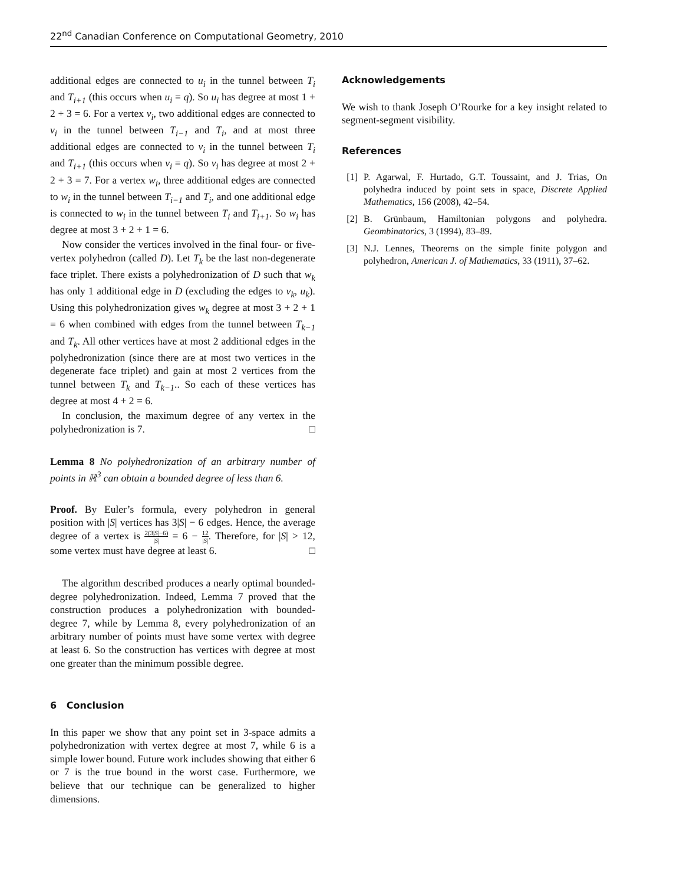22<sup>nd</sup> Canadian Conference on Computational Geometry, 2010
additional edges are connected to u<sub>i</sub> in the tunnel between T<sub>i</sub> and T<sub>i+1</sub> (this occurs when u<sub>i</sub> = q). So u<sub>i</sub> has degree at most 1 + 2 + 3 = 6. For a vertex v<sub>i</sub>, two additional edges are connected to v<sub>i</sub> in the tunnel between T<sub>i−1</sub> and T<sub>i</sub>, and at most three additional edges are connected to v<sub>i</sub> in the tunnel between T<sub>i</sub> and T<sub>i+1</sub> (this occurs when v<sub>i</sub> = q). So v<sub>i</sub> has degree at most 2 + 2 + 3 = 7. For a vertex w<sub>i</sub>, three additional edges are connected to w<sub>i</sub> in the tunnel between T<sub>i−1</sub> and T<sub>i</sub>, and one additional edge is connected to w<sub>i</sub> in the tunnel between T<sub>i</sub> and T<sub>i+1</sub>. So w<sub>i</sub> has degree at most 3 + 2 + 1 = 6.
Now consider the vertices involved in the final four- or five-vertex polyhedron (called D). Let T<sub>k</sub> be the last non-degenerate face triplet. There exists a polyhedronization of D such that w<sub>k</sub> has only 1 additional edge in D (excluding the edges to v<sub>k</sub>, u<sub>k</sub>). Using this polyhedronization gives w<sub>k</sub> degree at most 3 + 2 + 1 = 6 when combined with edges from the tunnel between T<sub>k−1</sub> and T<sub>k</sub>. All other vertices have at most 2 additional edges in the polyhedronization (since there are at most two vertices in the degenerate face triplet) and gain at most 2 vertices from the tunnel between T<sub>k</sub> and T<sub>k−1</sub>.. So each of these vertices has degree at most 4 + 2 = 6.
In conclusion, the maximum degree of any vertex in the polyhedronization is 7. □
Lemma 8 No polyhedronization of an arbitrary number of points in ℝ<sup>3</sup> can obtain a bounded degree of less than 6.
Proof. By Euler’s formula, every polyhedron in general position with |S| vertices has 3|S| − 6 edges. Hence, the average degree of a vertex is 2(3|S|−6) |S| = 6 − 12 |S|. Therefore, for |S| > 12, some vertex must have degree at least 6. □
The algorithm described produces a nearly optimal bounded-degree polyhedronization. Indeed, Lemma 7 proved that the construction produces a polyhedronization with bounded-degree 7, while by Lemma 8, every polyhedronization of an arbitrary number of points must have some vertex with degree at least 6. So the construction has vertices with degree at most one greater than the minimum possible degree.
6 Conclusion
In this paper we show that any point set in 3-space admits a polyhedronization with vertex degree at most 7, while 6 is a simple lower bound. Future work includes showing that either 6 or 7 is the true bound in the worst case. Furthermore, we believe that our technique can be generalized to higher dimensions.
Acknowledgements
We wish to thank Joseph O’Rourke for a key insight related to segment-segment visibility.
References
[1]
P. Agarwal, F. Hurtado, G.T. Toussaint, and J. Trias, On polyhedra induced by point sets in space, Discrete Applied Mathematics, 156 (2008), 42–54.
[2]
B. Grünbaum, Hamiltonian polygons and polyhedra. Geombinatorics, 3 (1994), 83–89.
[3]
N.J. Lennes, Theorems on the simple finite polygon and polyhedron, American J. of Mathematics, 33 (1911), 37–62.